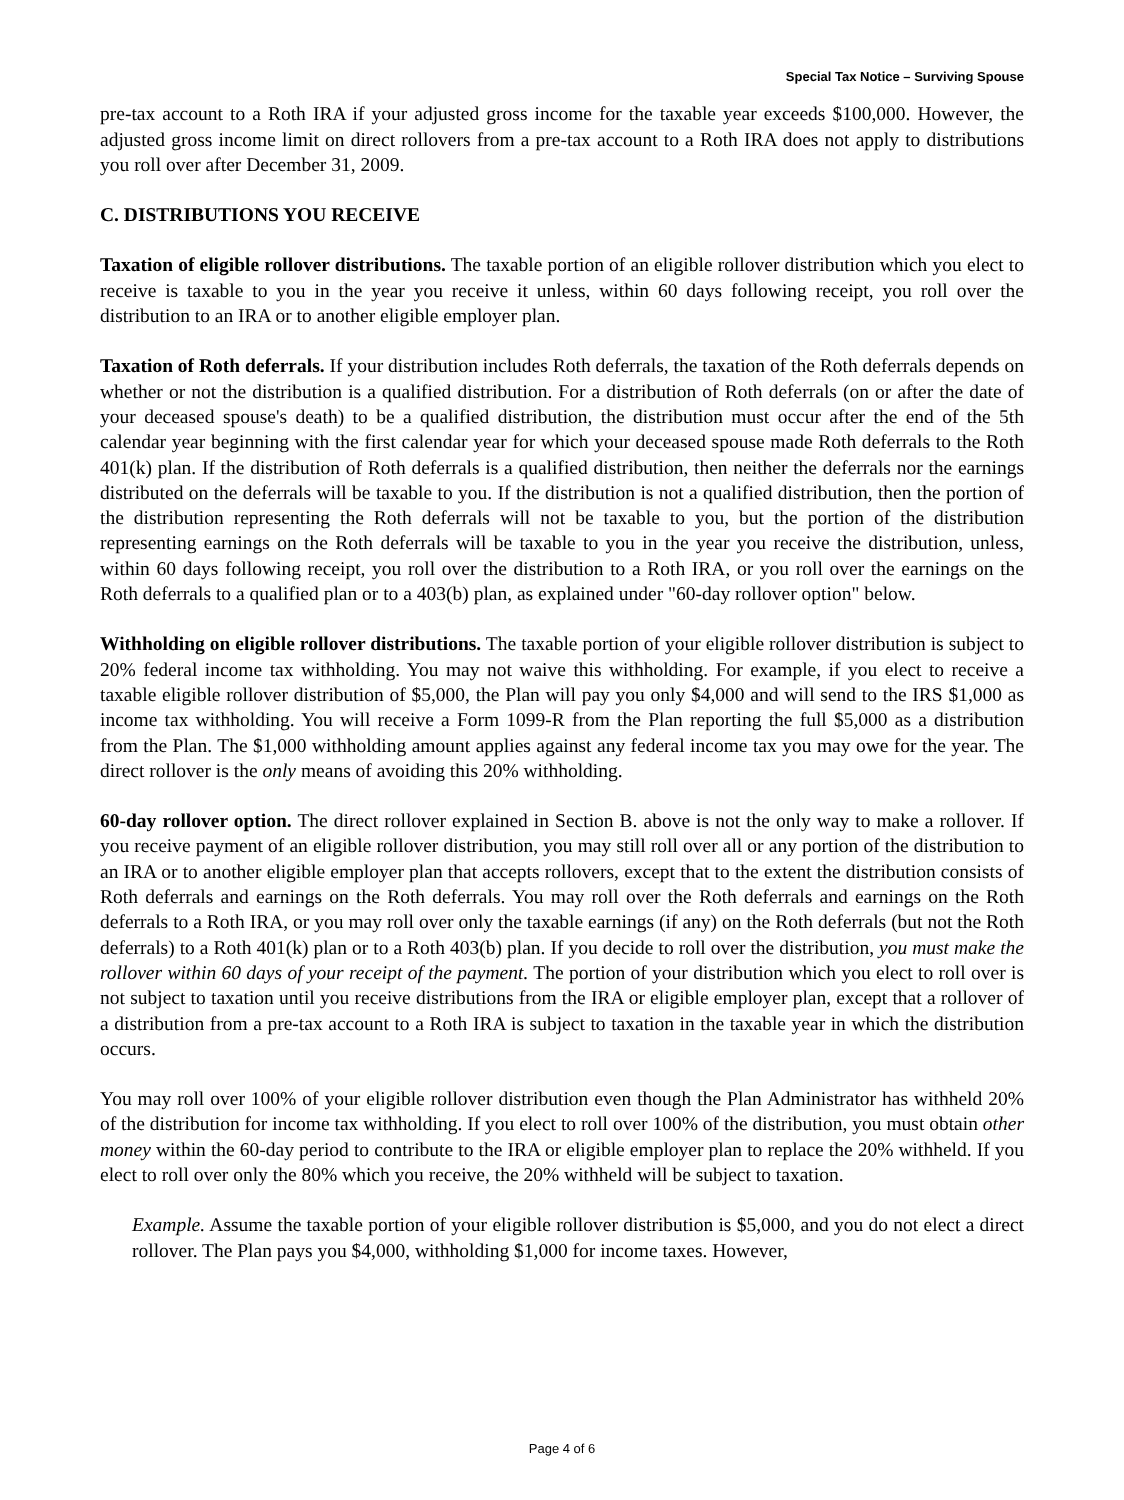Special Tax Notice – Surviving Spouse
pre-tax account to a Roth IRA if your adjusted gross income for the taxable year exceeds $100,000. However, the adjusted gross income limit on direct rollovers from a pre-tax account to a Roth IRA does not apply to distributions you roll over after December 31, 2009.
C. DISTRIBUTIONS YOU RECEIVE
Taxation of eligible rollover distributions. The taxable portion of an eligible rollover distribution which you elect to receive is taxable to you in the year you receive it unless, within 60 days following receipt, you roll over the distribution to an IRA or to another eligible employer plan.
Taxation of Roth deferrals. If your distribution includes Roth deferrals, the taxation of the Roth deferrals depends on whether or not the distribution is a qualified distribution. For a distribution of Roth deferrals (on or after the date of your deceased spouse's death) to be a qualified distribution, the distribution must occur after the end of the 5th calendar year beginning with the first calendar year for which your deceased spouse made Roth deferrals to the Roth 401(k) plan. If the distribution of Roth deferrals is a qualified distribution, then neither the deferrals nor the earnings distributed on the deferrals will be taxable to you. If the distribution is not a qualified distribution, then the portion of the distribution representing the Roth deferrals will not be taxable to you, but the portion of the distribution representing earnings on the Roth deferrals will be taxable to you in the year you receive the distribution, unless, within 60 days following receipt, you roll over the distribution to a Roth IRA, or you roll over the earnings on the Roth deferrals to a qualified plan or to a 403(b) plan, as explained under "60-day rollover option" below.
Withholding on eligible rollover distributions. The taxable portion of your eligible rollover distribution is subject to 20% federal income tax withholding. You may not waive this withholding. For example, if you elect to receive a taxable eligible rollover distribution of $5,000, the Plan will pay you only $4,000 and will send to the IRS $1,000 as income tax withholding. You will receive a Form 1099-R from the Plan reporting the full $5,000 as a distribution from the Plan. The $1,000 withholding amount applies against any federal income tax you may owe for the year. The direct rollover is the only means of avoiding this 20% withholding.
60-day rollover option. The direct rollover explained in Section B. above is not the only way to make a rollover. If you receive payment of an eligible rollover distribution, you may still roll over all or any portion of the distribution to an IRA or to another eligible employer plan that accepts rollovers, except that to the extent the distribution consists of Roth deferrals and earnings on the Roth deferrals. You may roll over the Roth deferrals and earnings on the Roth deferrals to a Roth IRA, or you may roll over only the taxable earnings (if any) on the Roth deferrals (but not the Roth deferrals) to a Roth 401(k) plan or to a Roth 403(b) plan. If you decide to roll over the distribution, you must make the rollover within 60 days of your receipt of the payment. The portion of your distribution which you elect to roll over is not subject to taxation until you receive distributions from the IRA or eligible employer plan, except that a rollover of a distribution from a pre-tax account to a Roth IRA is subject to taxation in the taxable year in which the distribution occurs.
You may roll over 100% of your eligible rollover distribution even though the Plan Administrator has withheld 20% of the distribution for income tax withholding. If you elect to roll over 100% of the distribution, you must obtain other money within the 60-day period to contribute to the IRA or eligible employer plan to replace the 20% withheld. If you elect to roll over only the 80% which you receive, the 20% withheld will be subject to taxation.
Example. Assume the taxable portion of your eligible rollover distribution is $5,000, and you do not elect a direct rollover. The Plan pays you $4,000, withholding $1,000 for income taxes. However,
Page 4 of 6